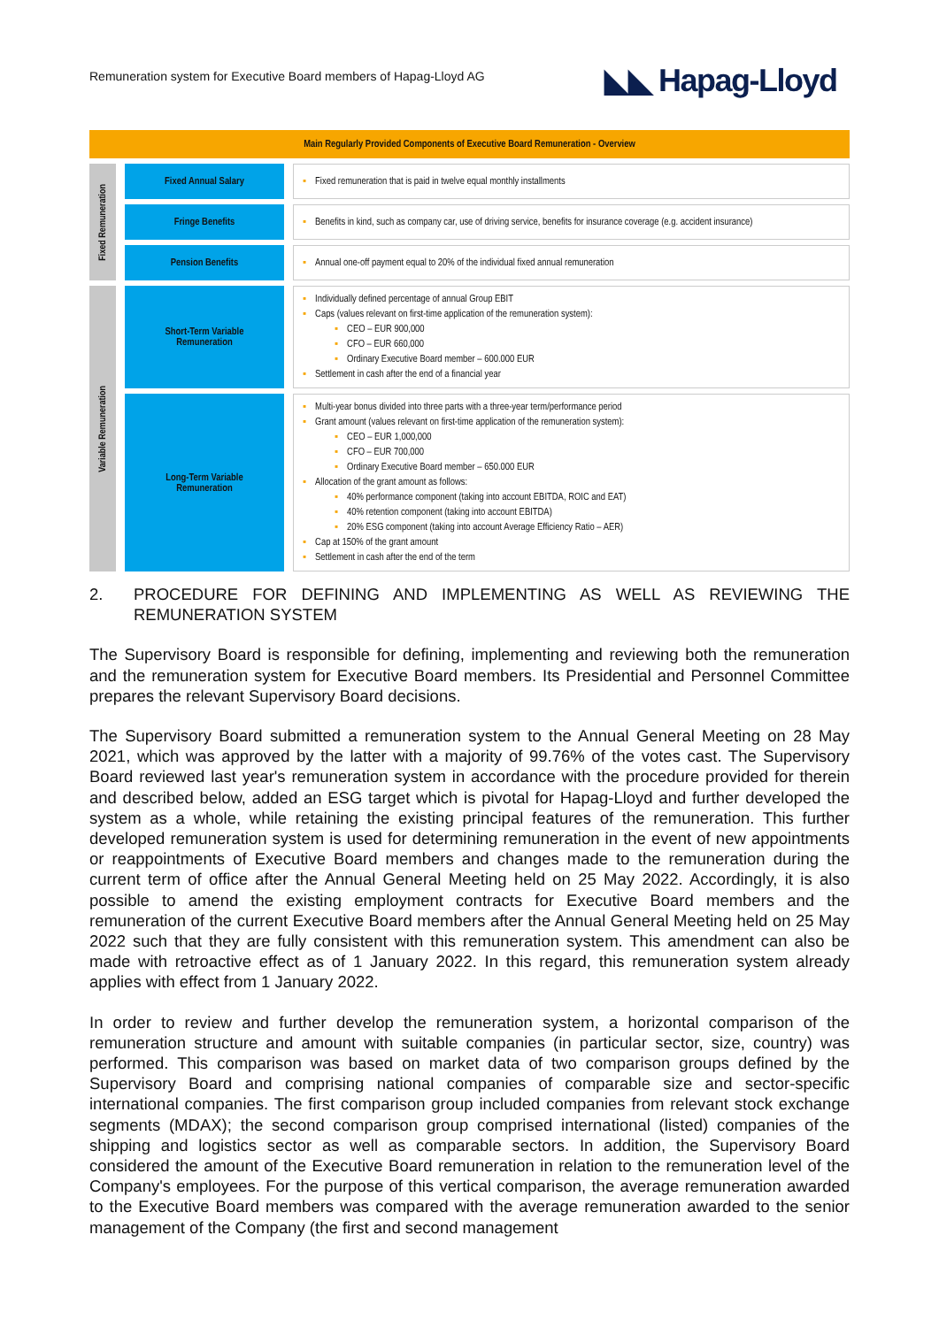Remuneration system for Executive Board members of Hapag-Lloyd AG
◣◣ Hapag-Lloyd
| Main Regularly Provided Components of Executive Board Remuneration - Overview | | | | |
| Fixed Remuneration | | Fixed Annual Salary | | ▪ Fixed remuneration that is paid in twelve equal monthly installments |
| | | Fringe Benefits | | ▪ Benefits in kind, such as company car, use of driving service, benefits for insurance coverage (e.g. accident insurance) |
| | | Pension Benefits | | ▪ Annual one-off payment equal to 20% of the individual fixed annual remuneration |
| Variable Remuneration | | Short-Term Variable Remuneration | | ▪ Individually defined percentage of annual Group EBIT ▪ Caps (values relevant on first-time application of the remuneration system): ▪ CEO – EUR 900,000 ▪ CFO – EUR 660,000 ▪ Ordinary Executive Board member – 600.000 EUR ▪ Settlement in cash after the end of a financial year |
| | | Long-Term Variable Remuneration | | ▪ Multi-year bonus divided into three parts with a three-year term/performance period ▪ Grant amount (values relevant on first-time application of the remuneration system): ▪ CEO – EUR 1,000,000 ▪ CFO – EUR 700,000 ▪ Ordinary Executive Board member – 650.000 EUR ▪ Allocation of the grant amount as follows: ▪ 40% performance component (taking into account EBITDA, ROIC and EAT) ▪ 40% retention component (taking into account EBITDA) ▪ 20% ESG component (taking into account Average Efficiency Ratio – AER) ▪ Cap at 150% of the grant amount ▪ Settlement in cash after the end of the term |
2. PROCEDURE FOR DEFINING AND IMPLEMENTING AS WELL AS REVIEWING THE REMUNERATION SYSTEM
The Supervisory Board is responsible for defining, implementing and reviewing both the remuneration and the remuneration system for Executive Board members. Its Presidential and Personnel Committee prepares the relevant Supervisory Board decisions.
The Supervisory Board submitted a remuneration system to the Annual General Meeting on 28 May 2021, which was approved by the latter with a majority of 99.76% of the votes cast. The Supervisory Board reviewed last year's remuneration system in accordance with the procedure provided for therein and described below, added an ESG target which is pivotal for Hapag-Lloyd and further developed the system as a whole, while retaining the existing principal features of the remuneration. This further developed remuneration system is used for determining remuneration in the event of new appointments or reappointments of Executive Board members and changes made to the remuneration during the current term of office after the Annual General Meeting held on 25 May 2022. Accordingly, it is also possible to amend the existing employment contracts for Executive Board members and the remuneration of the current Executive Board members after the Annual General Meeting held on 25 May 2022 such that they are fully consistent with this remuneration system. This amendment can also be made with retroactive effect as of 1 January 2022. In this regard, this remuneration system already applies with effect from 1 January 2022.
In order to review and further develop the remuneration system, a horizontal comparison of the remuneration structure and amount with suitable companies (in particular sector, size, country) was performed. This comparison was based on market data of two comparison groups defined by the Supervisory Board and comprising national companies of comparable size and sector-specific international companies. The first comparison group included companies from relevant stock exchange segments (MDAX); the second comparison group comprised international (listed) companies of the shipping and logistics sector as well as comparable sectors. In addition, the Supervisory Board considered the amount of the Executive Board remuneration in relation to the remuneration level of the Company's employees. For the purpose of this vertical comparison, the average remuneration awarded to the Executive Board members was compared with the average remuneration awarded to the senior management of the Company (the first and second management